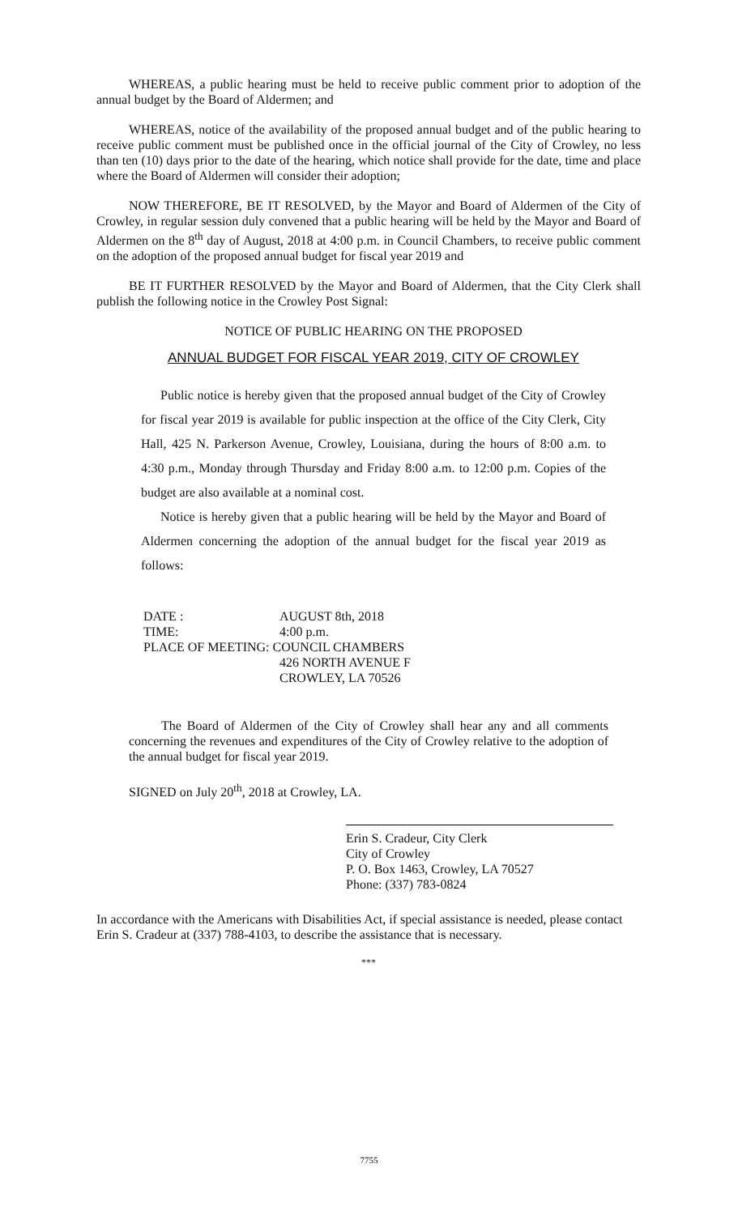WHEREAS, a public hearing must be held to receive public comment prior to adoption of the annual budget by the Board of Aldermen; and
WHEREAS, notice of the availability of the proposed annual budget and of the public hearing to receive public comment must be published once in the official journal of the City of Crowley, no less than ten (10) days prior to the date of the hearing, which notice shall provide for the date, time and place where the Board of Aldermen will consider their adoption;
NOW THEREFORE, BE IT RESOLVED, by the Mayor and Board of Aldermen of the City of Crowley, in regular session duly convened that a public hearing will be held by the Mayor and Board of Aldermen on the 8<sup>th</sup> day of August, 2018 at 4:00 p.m. in Council Chambers, to receive public comment on the adoption of the proposed annual budget for fiscal year 2019 and
BE IT FURTHER RESOLVED by the Mayor and Board of Aldermen, that the City Clerk shall publish the following notice in the Crowley Post Signal:
NOTICE OF PUBLIC HEARING ON THE PROPOSED
ANNUAL BUDGET FOR FISCAL YEAR 2019, CITY OF CROWLEY
Public notice is hereby given that the proposed annual budget of the City of Crowley for fiscal year 2019 is available for public inspection at the office of the City Clerk, City Hall, 425 N. Parkerson Avenue, Crowley, Louisiana, during the hours of 8:00 a.m. to 4:30 p.m., Monday through Thursday and Friday 8:00 a.m. to 12:00 p.m. Copies of the budget are also available at a nominal cost.
Notice is hereby given that a public hearing will be held by the Mayor and Board of Aldermen concerning the adoption of the annual budget for the fiscal year 2019 as follows:
| DATE : | AUGUST 8th, 2018 |
| TIME: | 4:00 p.m. |
| PLACE OF MEETING: COUNCIL CHAMBERS | |
| | 426 NORTH AVENUE F |
| | CROWLEY, LA 70526 |
The Board of Aldermen of the City of Crowley shall hear any and all comments concerning the revenues and expenditures of the City of Crowley relative to the adoption of the annual budget for fiscal year 2019.
SIGNED on July 20<sup>th</sup>, 2018 at Crowley, LA.
Erin S. Cradeur, City Clerk
City of Crowley
P. O. Box 1463, Crowley, LA 70527
Phone: (337) 783-0824
In accordance with the Americans with Disabilities Act, if special assistance is needed, please contact Erin S. Cradeur at (337) 788-4103, to describe the assistance that is necessary.
***
7755